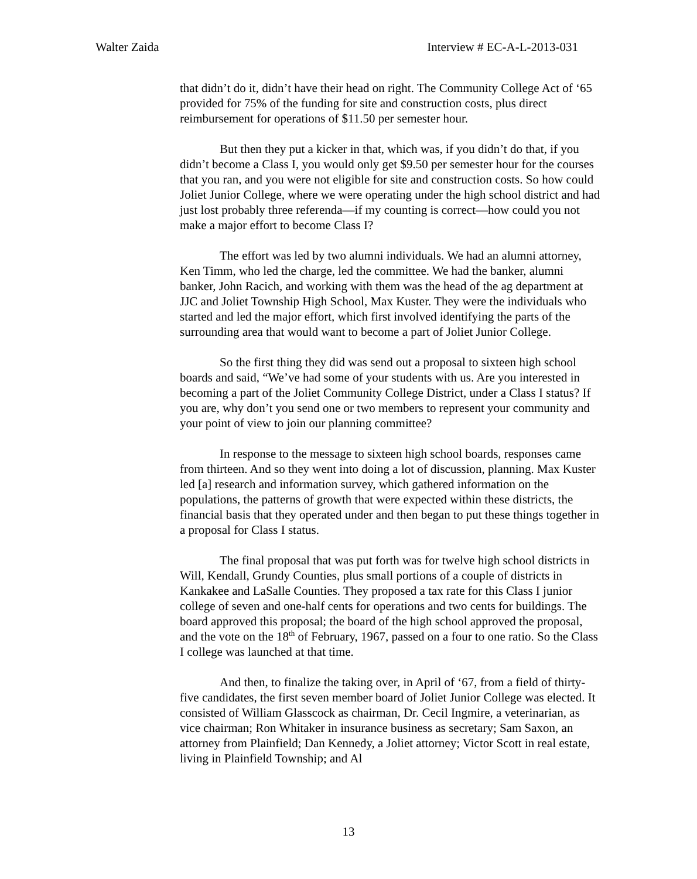Walter Zaida Interview # EC-A-L-2013-031
that didn’t do it, didn’t have their head on right. The Community College Act of ‘65 provided for 75% of the funding for site and construction costs, plus direct reimbursement for operations of $11.50 per semester hour.
But then they put a kicker in that, which was, if you didn’t do that, if you didn’t become a Class I, you would only get $9.50 per semester hour for the courses that you ran, and you were not eligible for site and construction costs. So how could Joliet Junior College, where we were operating under the high school district and had just lost probably three referenda—if my counting is correct—how could you not make a major effort to become Class I?
The effort was led by two alumni individuals. We had an alumni attorney, Ken Timm, who led the charge, led the committee. We had the banker, alumni banker, John Racich, and working with them was the head of the ag department at JJC and Joliet Township High School, Max Kuster. They were the individuals who started and led the major effort, which first involved identifying the parts of the surrounding area that would want to become a part of Joliet Junior College.
So the first thing they did was send out a proposal to sixteen high school boards and said, “We’ve had some of your students with us. Are you interested in becoming a part of the Joliet Community College District, under a Class I status? If you are, why don’t you send one or two members to represent your community and your point of view to join our planning committee?
In response to the message to sixteen high school boards, responses came from thirteen. And so they went into doing a lot of discussion, planning. Max Kuster led [a] research and information survey, which gathered information on the populations, the patterns of growth that were expected within these districts, the financial basis that they operated under and then began to put these things together in a proposal for Class I status.
The final proposal that was put forth was for twelve high school districts in Will, Kendall, Grundy Counties, plus small portions of a couple of districts in Kankakee and LaSalle Counties. They proposed a tax rate for this Class I junior college of seven and one-half cents for operations and two cents for buildings. The board approved this proposal; the board of the high school approved the proposal, and the vote on the 18<sup>th</sup> of February, 1967, passed on a four to one ratio. So the Class I college was launched at that time.
And then, to finalize the taking over, in April of ‘67, from a field of thirty-five candidates, the first seven member board of Joliet Junior College was elected. It consisted of William Glasscock as chairman, Dr. Cecil Ingmire, a veterinarian, as vice chairman; Ron Whitaker in insurance business as secretary; Sam Saxon, an attorney from Plainfield; Dan Kennedy, a Joliet attorney; Victor Scott in real estate, living in Plainfield Township; and Al
13